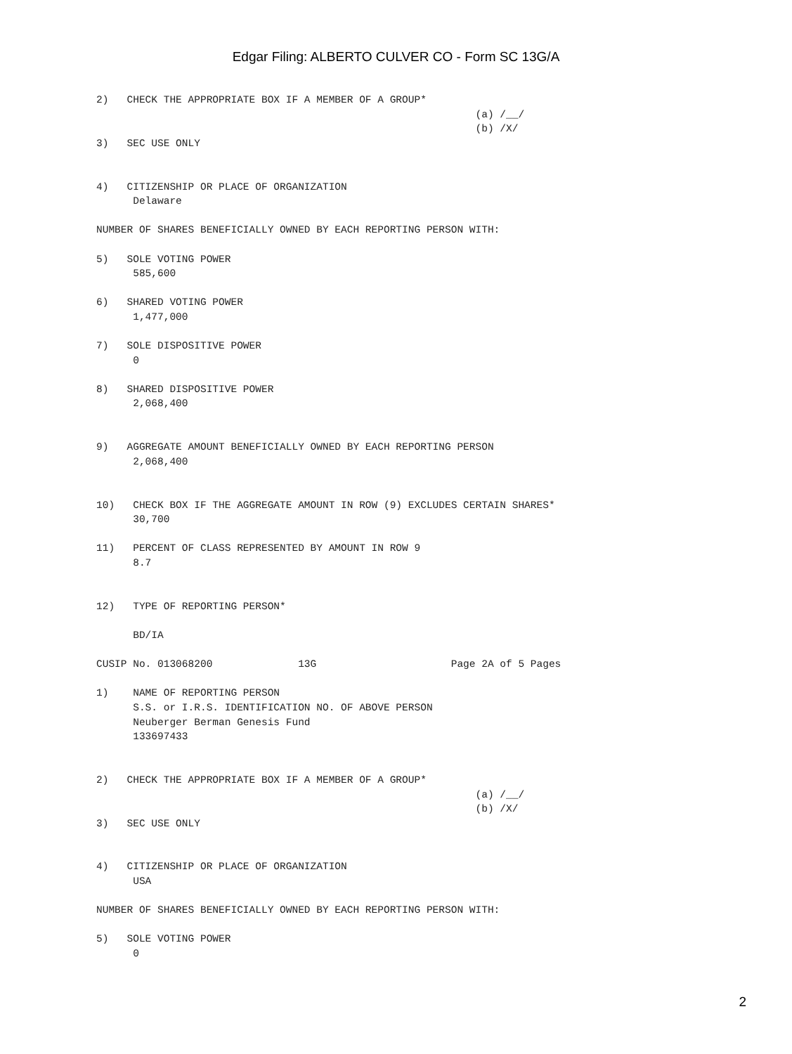Edgar Filing: ALBERTO CULVER CO - Form SC 13G/A
2)   CHECK THE APPROPRIATE BOX IF A MEMBER OF A GROUP*
                                                              (a) /__/
                                                              (b) /X/
3)   SEC USE ONLY


4)   CITIZENSHIP OR PLACE OF ORGANIZATION
      Delaware

NUMBER OF SHARES BENEFICIALLY OWNED BY EACH REPORTING PERSON WITH:

5)   SOLE VOTING POWER
      585,600

6)   SHARED VOTING POWER
      1,477,000

7)   SOLE DISPOSITIVE POWER
      0

8)   SHARED DISPOSITIVE POWER
      2,068,400


9)   AGGREGATE AMOUNT BENEFICIALLY OWNED BY EACH REPORTING PERSON
      2,068,400


10)   CHECK BOX IF THE AGGREGATE AMOUNT IN ROW (9) EXCLUDES CERTAIN SHARES*
      30,700

11)   PERCENT OF CLASS REPRESENTED BY AMOUNT IN ROW 9
      8.7


12)   TYPE OF REPORTING PERSON*

      BD/IA

CUSIP No. 013068200              13G                      Page 2A of 5 Pages

1)    NAME OF REPORTING PERSON
      S.S. or I.R.S. IDENTIFICATION NO. OF ABOVE PERSON
      Neuberger Berman Genesis Fund
      133697433


2)   CHECK THE APPROPRIATE BOX IF A MEMBER OF A GROUP*
                                                              (a) /__/
                                                              (b) /X/
3)   SEC USE ONLY


4)   CITIZENSHIP OR PLACE OF ORGANIZATION
      USA

NUMBER OF SHARES BENEFICIALLY OWNED BY EACH REPORTING PERSON WITH:

5)   SOLE VOTING POWER
      0
2